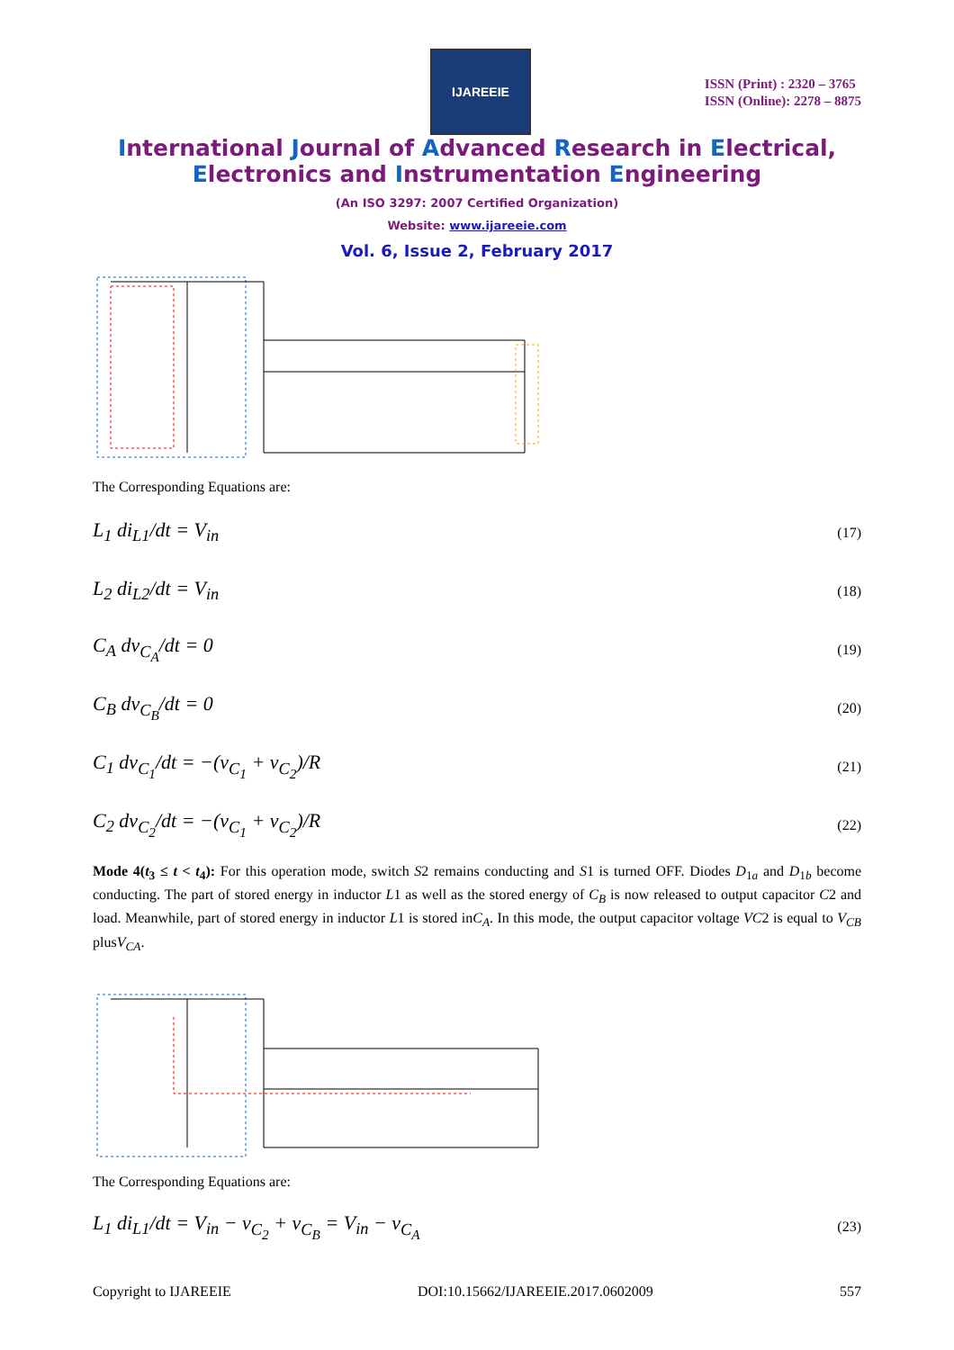IJAREEIE
ISSN (Print) : 2320 – 3765
ISSN (Online): 2278 – 8875
International Journal of Advanced Research in Electrical,
Electronics and Instrumentation Engineering
(An ISO 3297: 2007 Certified Organization)
Website: www.ijareeie.com
Vol. 6, Issue 2, February 2017
The Corresponding Equations are:
L<sub>1</sub> di<sub>L1</sub>/dt = V<sub>in</sub> (17)
L<sub>2</sub> di<sub>L2</sub>/dt = V<sub>in</sub> (18)
C<sub>A</sub> dv<sub>C<sub>A</sub></sub>/dt = 0 (19)
C<sub>B</sub> dv<sub>C<sub>B</sub></sub>/dt = 0 (20)
C<sub>1</sub> dv<sub>C<sub>1</sub></sub>/dt = −(v<sub>C<sub>1</sub></sub> + v<sub>C<sub>2</sub></sub>)/R (21)
C<sub>2</sub> dv<sub>C<sub>2</sub></sub>/dt = −(v<sub>C<sub>1</sub></sub> + v<sub>C<sub>2</sub></sub>)/R (22)
Mode 4(t<sub>3</sub> ≤ t < t<sub>4</sub>): For this operation mode, switch S2 remains conducting and S1 is turned OFF. Diodes D<sub>1a</sub> and D<sub>1b</sub> become conducting. The part of stored energy in inductor L1 as well as the stored energy of C<sub>B</sub> is now released to output capacitor C2 and load. Meanwhile, part of stored energy in inductor L1 is stored inC<sub>A</sub>. In this mode, the output capacitor voltage VC2 is equal to V<sub>CB</sub> plusV<sub>CA</sub>.
The Corresponding Equations are:
L<sub>1</sub> di<sub>L1</sub>/dt = V<sub>in</sub> − v<sub>C<sub>2</sub></sub> + v<sub>C<sub>B</sub></sub> = V<sub>in</sub> − v<sub>C<sub>A</sub></sub> (23)
Copyright to IJAREEIE DOI:10.15662/IJAREEIE.2017.0602009 557